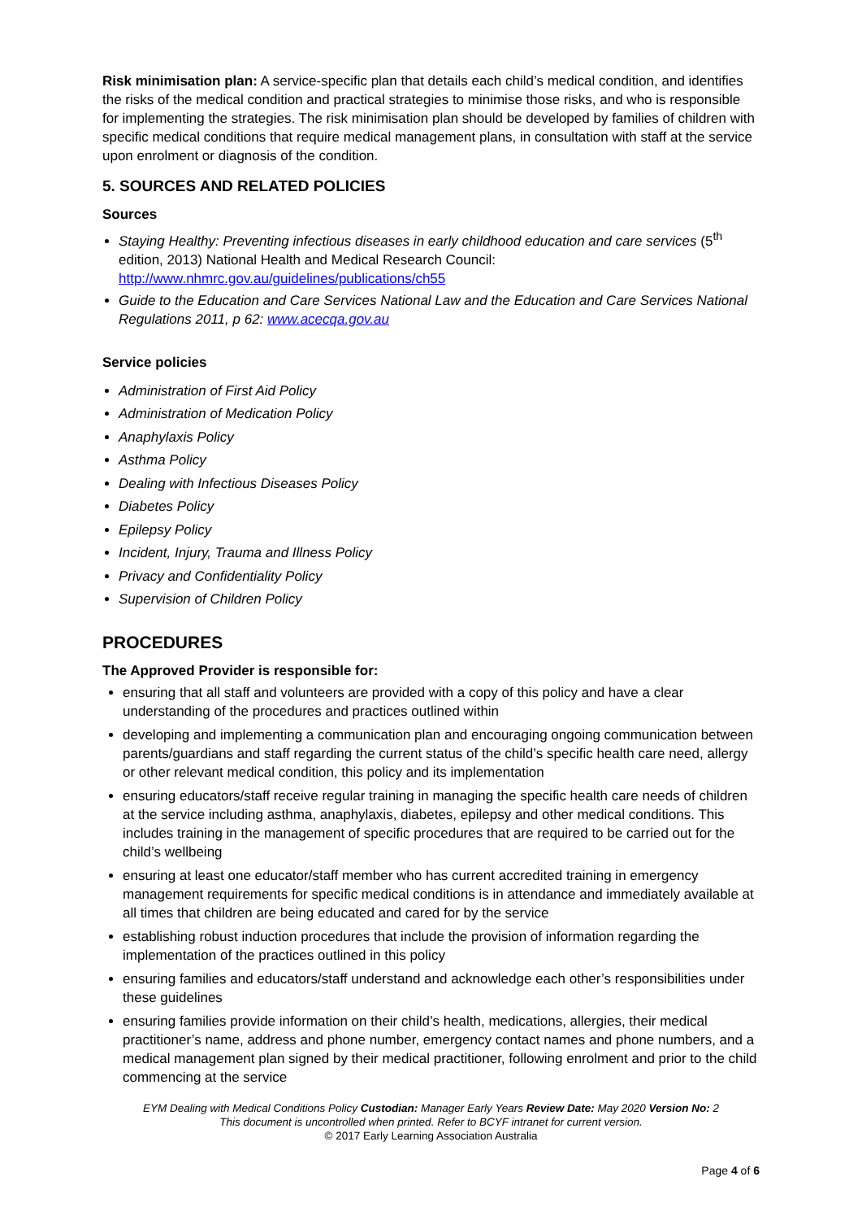Risk minimisation plan: A service-specific plan that details each child’s medical condition, and identifies the risks of the medical condition and practical strategies to minimise those risks, and who is responsible for implementing the strategies. The risk minimisation plan should be developed by families of children with specific medical conditions that require medical management plans, in consultation with staff at the service upon enrolment or diagnosis of the condition.
5. SOURCES AND RELATED POLICIES
Sources
Staying Healthy: Preventing infectious diseases in early childhood education and care services (5<sup>th</sup> edition, 2013) National Health and Medical Research Council: http://www.nhmrc.gov.au/guidelines/publications/ch55
Guide to the Education and Care Services National Law and the Education and Care Services National Regulations 2011, p 62: www.acecqa.gov.au
Service policies
Administration of First Aid Policy
Administration of Medication Policy
Anaphylaxis Policy
Asthma Policy
Dealing with Infectious Diseases Policy
Diabetes Policy
Epilepsy Policy
Incident, Injury, Trauma and Illness Policy
Privacy and Confidentiality Policy
Supervision of Children Policy
PROCEDURES
The Approved Provider is responsible for:
ensuring that all staff and volunteers are provided with a copy of this policy and have a clear understanding of the procedures and practices outlined within
developing and implementing a communication plan and encouraging ongoing communication between parents/guardians and staff regarding the current status of the child’s specific health care need, allergy or other relevant medical condition, this policy and its implementation
ensuring educators/staff receive regular training in managing the specific health care needs of children at the service including asthma, anaphylaxis, diabetes, epilepsy and other medical conditions. This includes training in the management of specific procedures that are required to be carried out for the child’s wellbeing
ensuring at least one educator/staff member who has current accredited training in emergency management requirements for specific medical conditions is in attendance and immediately available at all times that children are being educated and cared for by the service
establishing robust induction procedures that include the provision of information regarding the implementation of the practices outlined in this policy
ensuring families and educators/staff understand and acknowledge each other’s responsibilities under these guidelines
ensuring families provide information on their child’s health, medications, allergies, their medical practitioner’s name, address and phone number, emergency contact names and phone numbers, and a medical management plan signed by their medical practitioner, following enrolment and prior to the child commencing at the service
EYM Dealing with Medical Conditions Policy Custodian: Manager Early Years Review Date: May 2020 Version No: 2
This document is uncontrolled when printed. Refer to BCYF intranet for current version.
© 2017 Early Learning Association Australia
Page 4 of 6